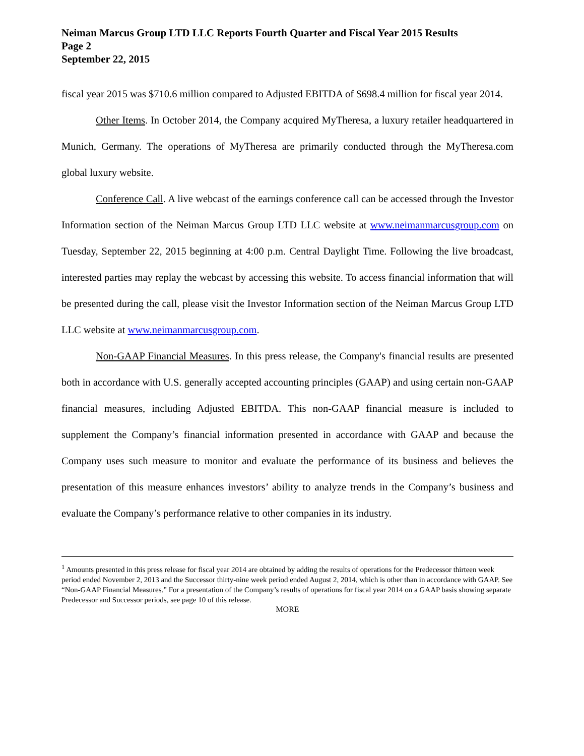Neiman Marcus Group LTD LLC Reports Fourth Quarter and Fiscal Year 2015 Results
Page 2
September 22, 2015
fiscal year 2015 was $710.6 million compared to Adjusted EBITDA of $698.4 million for fiscal year 2014.
Other Items. In October 2014, the Company acquired MyTheresa, a luxury retailer headquartered in Munich, Germany. The operations of MyTheresa are primarily conducted through the MyTheresa.com global luxury website.
Conference Call. A live webcast of the earnings conference call can be accessed through the Investor Information section of the Neiman Marcus Group LTD LLC website at www.neimanmarcusgroup.com on Tuesday, September 22, 2015 beginning at 4:00 p.m. Central Daylight Time. Following the live broadcast, interested parties may replay the webcast by accessing this website. To access financial information that will be presented during the call, please visit the Investor Information section of the Neiman Marcus Group LTD LLC website at www.neimanmarcusgroup.com.
Non-GAAP Financial Measures. In this press release, the Company's financial results are presented both in accordance with U.S. generally accepted accounting principles (GAAP) and using certain non-GAAP financial measures, including Adjusted EBITDA. This non-GAAP financial measure is included to supplement the Company’s financial information presented in accordance with GAAP and because the Company uses such measure to monitor and evaluate the performance of its business and believes the presentation of this measure enhances investors’ ability to analyze trends in the Company’s business and evaluate the Company’s performance relative to other companies in its industry.
<sup>1</sup> Amounts presented in this press release for fiscal year 2014 are obtained by adding the results of operations for the Predecessor thirteen week period ended November 2, 2013 and the Successor thirty-nine week period ended August 2, 2014, which is other than in accordance with GAAP. See “Non-GAAP Financial Measures.” For a presentation of the Company’s results of operations for fiscal year 2014 on a GAAP basis showing separate Predecessor and Successor periods, see page 10 of this release.
MORE